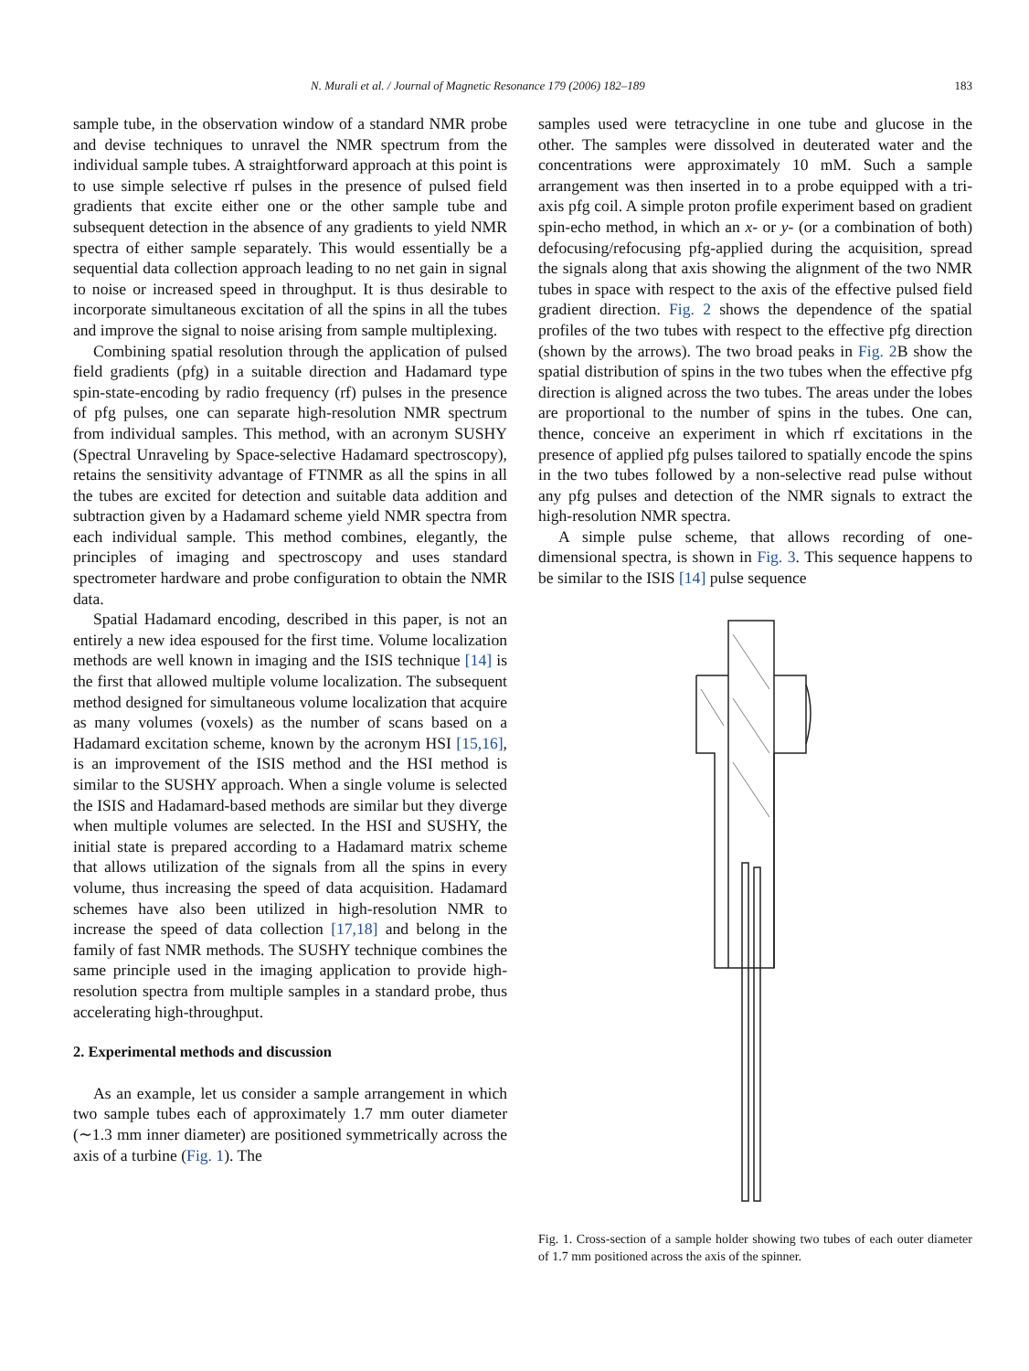N. Murali et al. / Journal of Magnetic Resonance 179 (2006) 182–189 183
sample tube, in the observation window of a standard NMR probe and devise techniques to unravel the NMR spectrum from the individual sample tubes. A straightforward approach at this point is to use simple selective rf pulses in the presence of pulsed field gradients that excite either one or the other sample tube and subsequent detection in the absence of any gradients to yield NMR spectra of either sample separately. This would essentially be a sequential data collection approach leading to no net gain in signal to noise or increased speed in throughput. It is thus desirable to incorporate simultaneous excitation of all the spins in all the tubes and improve the signal to noise arising from sample multiplexing.
Combining spatial resolution through the application of pulsed field gradients (pfg) in a suitable direction and Hadamard type spin-state-encoding by radio frequency (rf) pulses in the presence of pfg pulses, one can separate high-resolution NMR spectrum from individual samples. This method, with an acronym SUSHY (Spectral Unraveling by Space-selective Hadamard spectroscopy), retains the sensitivity advantage of FTNMR as all the spins in all the tubes are excited for detection and suitable data addition and subtraction given by a Hadamard scheme yield NMR spectra from each individual sample. This method combines, elegantly, the principles of imaging and spectroscopy and uses standard spectrometer hardware and probe configuration to obtain the NMR data.
Spatial Hadamard encoding, described in this paper, is not an entirely a new idea espoused for the first time. Volume localization methods are well known in imaging and the ISIS technique [14] is the first that allowed multiple volume localization. The subsequent method designed for simultaneous volume localization that acquire as many volumes (voxels) as the number of scans based on a Hadamard excitation scheme, known by the acronym HSI [15,16], is an improvement of the ISIS method and the HSI method is similar to the SUSHY approach. When a single volume is selected the ISIS and Hadamard-based methods are similar but they diverge when multiple volumes are selected. In the HSI and SUSHY, the initial state is prepared according to a Hadamard matrix scheme that allows utilization of the signals from all the spins in every volume, thus increasing the speed of data acquisition. Hadamard schemes have also been utilized in high-resolution NMR to increase the speed of data collection [17,18] and belong in the family of fast NMR methods. The SUSHY technique combines the same principle used in the imaging application to provide high-resolution spectra from multiple samples in a standard probe, thus accelerating high-throughput.
2. Experimental methods and discussion
As an example, let us consider a sample arrangement in which two sample tubes each of approximately 1.7 mm outer diameter (∼1.3 mm inner diameter) are positioned symmetrically across the axis of a turbine (Fig. 1). The
samples used were tetracycline in one tube and glucose in the other. The samples were dissolved in deuterated water and the concentrations were approximately 10 mM. Such a sample arrangement was then inserted in to a probe equipped with a tri-axis pfg coil. A simple proton profile experiment based on gradient spin-echo method, in which an x- or y- (or a combination of both) defocusing/refocusing pfg-applied during the acquisition, spread the signals along that axis showing the alignment of the two NMR tubes in space with respect to the axis of the effective pulsed field gradient direction. Fig. 2 shows the dependence of the spatial profiles of the two tubes with respect to the effective pfg direction (shown by the arrows). The two broad peaks in Fig. 2 B show the spatial distribution of spins in the two tubes when the effective pfg direction is aligned across the two tubes. The areas under the lobes are proportional to the number of spins in the tubes. One can, thence, conceive an experiment in which rf excitations in the presence of applied pfg pulses tailored to spatially encode the spins in the two tubes followed by a non-selective read pulse without any pfg pulses and detection of the NMR signals to extract the high-resolution NMR spectra.
A simple pulse scheme, that allows recording of one-dimensional spectra, is shown in Fig. 3. This sequence happens to be similar to the ISIS [14] pulse sequence
Fig. 1. Cross-section of a sample holder showing two tubes of each outer diameter of 1.7 mm positioned across the axis of the spinner.